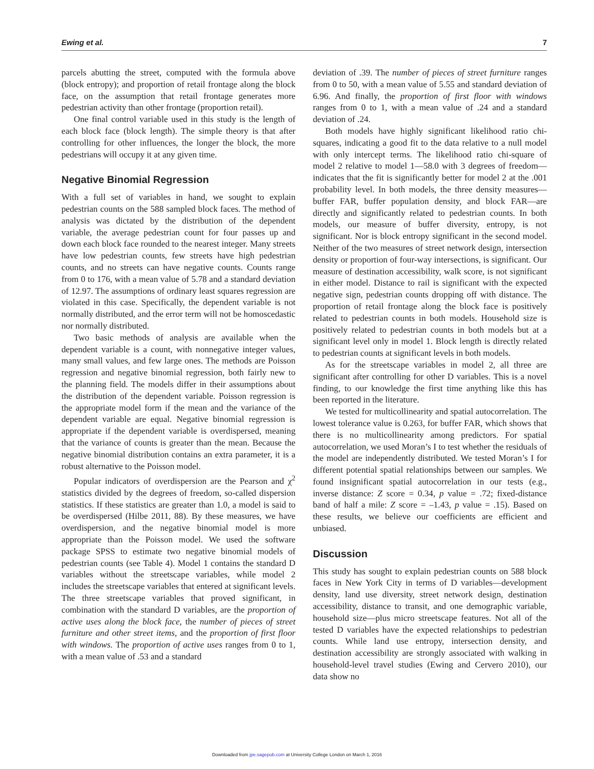Ewing et al. 7
parcels abutting the street, computed with the formula above (block entropy); and proportion of retail frontage along the block face, on the assumption that retail frontage generates more pedestrian activity than other frontage (proportion retail).
One final control variable used in this study is the length of each block face (block length). The simple theory is that after controlling for other influences, the longer the block, the more pedestrians will occupy it at any given time.
Negative Binomial Regression
With a full set of variables in hand, we sought to explain pedestrian counts on the 588 sampled block faces. The method of analysis was dictated by the distribution of the dependent variable, the average pedestrian count for four passes up and down each block face rounded to the nearest integer. Many streets have low pedestrian counts, few streets have high pedestrian counts, and no streets can have negative counts. Counts range from 0 to 176, with a mean value of 5.78 and a standard deviation of 12.97. The assumptions of ordinary least squares regression are violated in this case. Specifically, the dependent variable is not normally distributed, and the error term will not be homoscedastic nor normally distributed.
Two basic methods of analysis are available when the dependent variable is a count, with nonnegative integer values, many small values, and few large ones. The methods are Poisson regression and negative binomial regression, both fairly new to the planning field. The models differ in their assumptions about the distribution of the dependent variable. Poisson regression is the appropriate model form if the mean and the variance of the dependent variable are equal. Negative binomial regression is appropriate if the dependent variable is overdispersed, meaning that the variance of counts is greater than the mean. Because the negative binomial distribution contains an extra parameter, it is a robust alternative to the Poisson model.
Popular indicators of overdispersion are the Pearson and χ<sup>2</sup> statistics divided by the degrees of freedom, so-called dispersion statistics. If these statistics are greater than 1.0, a model is said to be overdispersed (Hilbe 2011, 88). By these measures, we have overdispersion, and the negative binomial model is more appropriate than the Poisson model. We used the software package SPSS to estimate two negative binomial models of pedestrian counts (see Table 4). Model 1 contains the standard D variables without the streetscape variables, while model 2 includes the streetscape variables that entered at significant levels. The three streetscape variables that proved significant, in combination with the standard D variables, are the proportion of active uses along the block face, the number of pieces of street furniture and other street items, and the proportion of first floor with windows. The proportion of active uses ranges from 0 to 1, with a mean value of .53 and a standard
deviation of .39. The number of pieces of street furniture ranges from 0 to 50, with a mean value of 5.55 and standard deviation of 6.96. And finally, the proportion of first floor with windows ranges from 0 to 1, with a mean value of .24 and a standard deviation of .24.
Both models have highly significant likelihood ratio chi-squares, indicating a good fit to the data relative to a null model with only intercept terms. The likelihood ratio chi-square of model 2 relative to model 1—58.0 with 3 degrees of freedom—indicates that the fit is significantly better for model 2 at the .001 probability level. In both models, the three density measures—buffer FAR, buffer population density, and block FAR—are directly and significantly related to pedestrian counts. In both models, our measure of buffer diversity, entropy, is not significant. Nor is block entropy significant in the second model. Neither of the two measures of street network design, intersection density or proportion of four-way intersections, is significant. Our measure of destination accessibility, walk score, is not significant in either model. Distance to rail is significant with the expected negative sign, pedestrian counts dropping off with distance. The proportion of retail frontage along the block face is positively related to pedestrian counts in both models. Household size is positively related to pedestrian counts in both models but at a significant level only in model 1. Block length is directly related to pedestrian counts at significant levels in both models.
As for the streetscape variables in model 2, all three are significant after controlling for other D variables. This is a novel finding, to our knowledge the first time anything like this has been reported in the literature.
We tested for multicollinearity and spatial autocorrelation. The lowest tolerance value is 0.263, for buffer FAR, which shows that there is no multicollinearity among predictors. For spatial autocorrelation, we used Moran’s I to test whether the residuals of the model are independently distributed. We tested Moran’s I for different potential spatial relationships between our samples. We found insignificant spatial autocorrelation in our tests (e.g., inverse distance: Z score = 0.34, p value = .72; fixed-distance band of half a mile: Z score = –1.43, p value = .15). Based on these results, we believe our coefficients are efficient and unbiased.
Discussion
This study has sought to explain pedestrian counts on 588 block faces in New York City in terms of D variables—development density, land use diversity, street network design, destination accessibility, distance to transit, and one demographic variable, household size—plus micro streetscape features. Not all of the tested D variables have the expected relationships to pedestrian counts. While land use entropy, intersection density, and destination accessibility are strongly associated with walking in household-level travel studies (Ewing and Cervero 2010), our data show no
Downloaded from jpe.sagepub.com at University College London on March 1, 2016